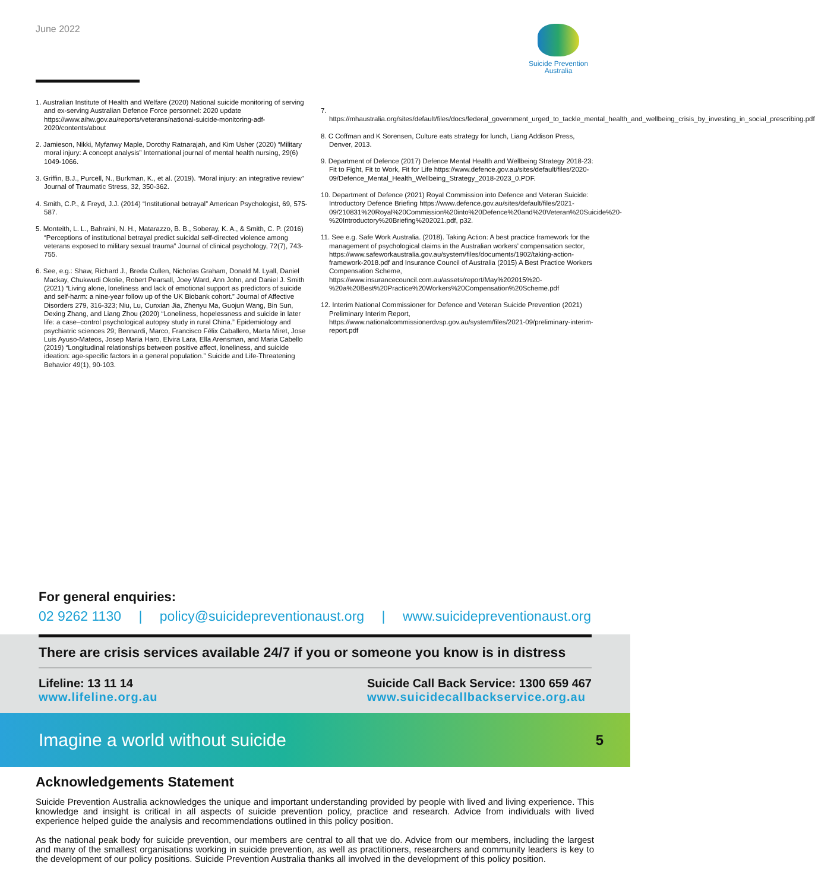June 2022
Suicide Prevention
Australia
1. Australian Institute of Health and Welfare (2020) National suicide monitoring of serving and ex-serving Australian Defence Force personnel: 2020 update https://www.aihw.gov.au/reports/veterans/national-suicide-monitoring-adf-2020/contents/about
2. Jamieson, Nikki, Myfanwy Maple, Dorothy Ratnarajah, and Kim Usher (2020) “Military moral injury: A concept analysis” International journal of mental health nursing, 29(6) 1049-1066.
3. Griffin, B.J., Purcell, N., Burkman, K., et al. (2019). “Moral injury: an integrative review” Journal of Traumatic Stress, 32, 350-362.
4. Smith, C.P., & Freyd, J.J. (2014) “Institutional betrayal” American Psychologist, 69, 575-587.
5. Monteith, L. L., Bahraini, N. H., Matarazzo, B. B., Soberay, K. A., & Smith, C. P. (2016) “Perceptions of institutional betrayal predict suicidal self-directed violence among veterans exposed to military sexual trauma” Journal of clinical psychology, 72(7), 743-755.
6. See, e.g.: Shaw, Richard J., Breda Cullen, Nicholas Graham, Donald M. Lyall, Daniel Mackay, Chukwudi Okolie, Robert Pearsall, Joey Ward, Ann John, and Daniel J. Smith (2021) “Living alone, loneliness and lack of emotional support as predictors of suicide and self-harm: a nine-year follow up of the UK Biobank cohort.” Journal of Affective Disorders 279, 316-323; Niu, Lu, Cunxian Jia, Zhenyu Ma, Guojun Wang, Bin Sun, Dexing Zhang, and Liang Zhou (2020) “Loneliness, hopelessness and suicide in later life: a case–control psychological autopsy study in rural China.” Epidemiology and psychiatric sciences 29; Bennardi, Marco, Francisco Félix Caballero, Marta Miret, Jose Luis Ayuso-Mateos, Josep Maria Haro, Elvira Lara, Ella Arensman, and Maria Cabello (2019) “Longitudinal relationships between positive affect, loneliness, and suicide ideation: age-specific factors in a general population.” Suicide and Life-Threatening Behavior 49(1), 90-103.
7. https://mhaustralia.org/sites/default/files/docs/federal_government_urged_to_tackle_mental_health_and_wellbeing_crisis_by_investing_in_social_prescribing.pdf
8. C Coffman and K Sorensen, Culture eats strategy for lunch, Liang Addison Press, Denver, 2013.
9. Department of Defence (2017) Defence Mental Health and Wellbeing Strategy 2018-23: Fit to Fight, Fit to Work, Fit for Life https://www.defence.gov.au/sites/default/files/2020-09/Defence_Mental_Health_Wellbeing_Strategy_2018-2023_0.PDF.
10. Department of Defence (2021) Royal Commission into Defence and Veteran Suicide: Introductory Defence Briefing https://www.defence.gov.au/sites/default/files/2021-09/210831%20Royal%20Commission%20into%20Defence%20and%20Veteran%20Suicide%20-%20Introductory%20Briefing%202021.pdf, p32.
11. See e.g. Safe Work Australia. (2018). Taking Action: A best practice framework for the management of psychological claims in the Australian workers’ compensation sector, https://www.safeworkaustralia.gov.au/system/files/documents/1902/taking-action-framework-2018.pdf and Insurance Council of Australia (2015) A Best Practice Workers Compensation Scheme, https://www.insurancecouncil.com.au/assets/report/May%202015%20-%20a%20Best%20Practice%20Workers%20Compensation%20Scheme.pdf
12. Interim National Commissioner for Defence and Veteran Suicide Prevention (2021) Preliminary Interim Report, https://www.nationalcommissionerdvsp.gov.au/system/files/2021-09/preliminary-interim-report.pdf
For general enquiries:
02 9262 1130 | policy@suicidepreventionaust.org | www.suicidepreventionaust.org
There are crisis services available 24/7 if you or someone you know is in distress
Lifeline: 13 11 14
www.lifeline.org.au
Suicide Call Back Service: 1300 659 467
www.suicidecallbackservice.org.au
Imagine a world without suicide 5
Acknowledgements Statement
Suicide Prevention Australia acknowledges the unique and important understanding provided by people with lived and living experience. This knowledge and insight is critical in all aspects of suicide prevention policy, practice and research. Advice from individuals with lived experience helped guide the analysis and recommendations outlined in this policy position.
As the national peak body for suicide prevention, our members are central to all that we do. Advice from our members, including the largest and many of the smallest organisations working in suicide prevention, as well as practitioners, researchers and community leaders is key to the development of our policy positions. Suicide Prevention Australia thanks all involved in the development of this policy position.